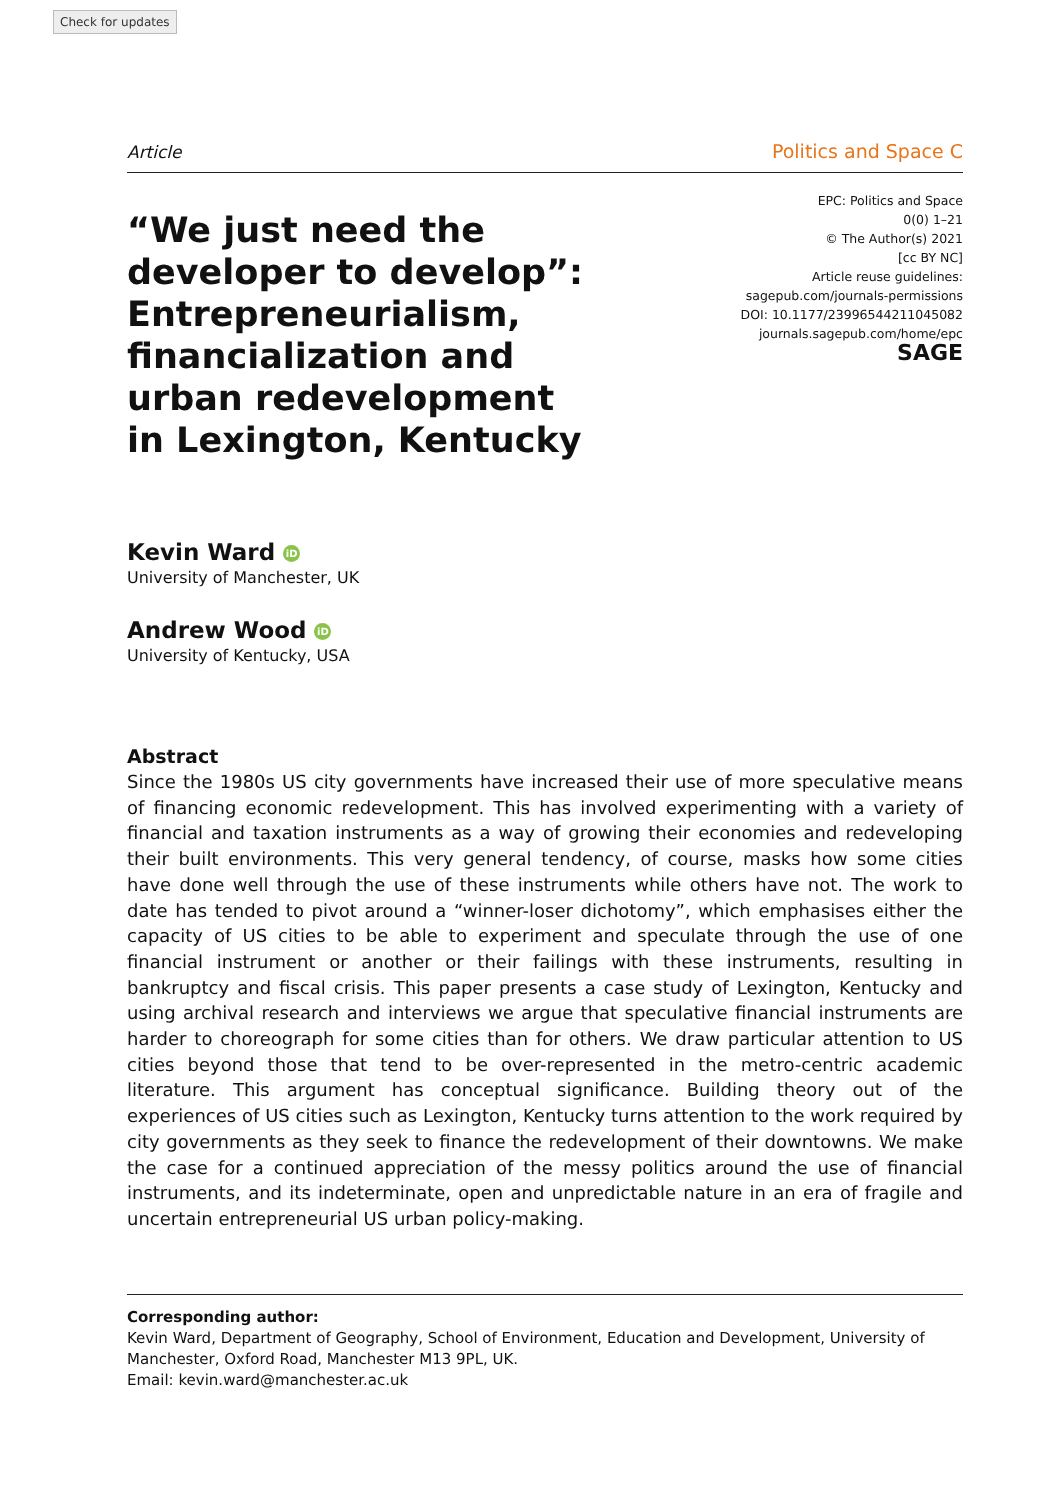Check for updates
Article Politics and Space C
“We just need the developer to develop”: Entrepreneurialism, financialization and urban redevelopment in Lexington, Kentucky
EPC: Politics and Space
0(0) 1–21
© The Author(s) 2021
[cc BY NC]
Article reuse guidelines:
sagepub.com/journals-permissions
DOI: 10.1177/23996544211045082
journals.sagepub.com/home/epc
SAGE
Kevin Ward iD
University of Manchester, UK
Andrew Wood iD
University of Kentucky, USA
Abstract
Since the 1980s US city governments have increased their use of more speculative means of financing economic redevelopment. This has involved experimenting with a variety of financial and taxation instruments as a way of growing their economies and redeveloping their built environments. This very general tendency, of course, masks how some cities have done well through the use of these instruments while others have not. The work to date has tended to pivot around a “winner-loser dichotomy”, which emphasises either the capacity of US cities to be able to experiment and speculate through the use of one financial instrument or another or their failings with these instruments, resulting in bankruptcy and fiscal crisis. This paper presents a case study of Lexington, Kentucky and using archival research and interviews we argue that speculative financial instruments are harder to choreograph for some cities than for others. We draw particular attention to US cities beyond those that tend to be over-represented in the metro-centric academic literature. This argument has conceptual significance. Building theory out of the experiences of US cities such as Lexington, Kentucky turns attention to the work required by city governments as they seek to finance the redevelopment of their downtowns. We make the case for a continued appreciation of the messy politics around the use of financial instruments, and its indeterminate, open and unpredictable nature in an era of fragile and uncertain entrepreneurial US urban policy-making.
Corresponding author:
Kevin Ward, Department of Geography, School of Environment, Education and Development, University of Manchester, Oxford Road, Manchester M13 9PL, UK.
Email: kevin.ward@manchester.ac.uk